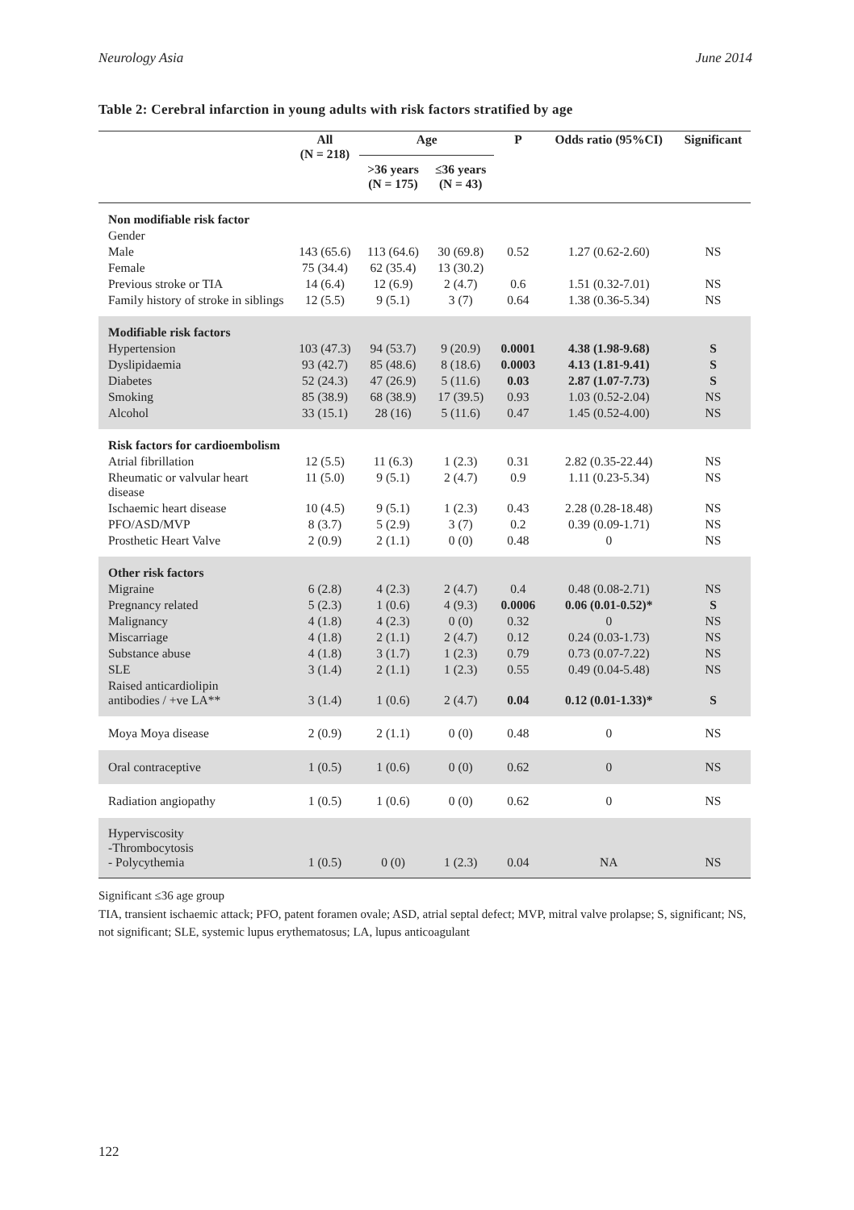Neurology Asia June 2014
Table 2: Cerebral infarction in young adults with risk factors stratified by age
| | All (N = 218) | Age | | P | Odds ratio (95%CI) | Significant |
| --- | --- | --- | --- | --- | --- | --- |
| | | >36 years (N = 175) | ≤36 years (N = 43) | | | |
| Non modifiable risk factor | | | | | | |
| Gender | | | | | | |
| Male | 143 (65.6) | 113 (64.6) | 30 (69.8) | 0.52 | 1.27 (0.62-2.60) | NS |
| Female | 75 (34.4) | 62 (35.4) | 13 (30.2) | | | |
| Previous stroke or TIA | 14 (6.4) | 12 (6.9) | 2 (4.7) | 0.6 | 1.51 (0.32-7.01) | NS |
| Family history of stroke in siblings | 12 (5.5) | 9 (5.1) | 3 (7) | 0.64 | 1.38 (0.36-5.34) | NS |
| Modifiable risk factors | | | | | | |
| Hypertension | 103 (47.3) | 94 (53.7) | 9 (20.9) | 0.0001 | 4.38 (1.98-9.68) | S |
| Dyslipidaemia | 93 (42.7) | 85 (48.6) | 8 (18.6) | 0.0003 | 4.13 (1.81-9.41) | S |
| Diabetes | 52 (24.3) | 47 (26.9) | 5 (11.6) | 0.03 | 2.87 (1.07-7.73) | S |
| Smoking | 85 (38.9) | 68 (38.9) | 17 (39.5) | 0.93 | 1.03 (0.52-2.04) | NS |
| Alcohol | 33 (15.1) | 28 (16) | 5 (11.6) | 0.47 | 1.45 (0.52-4.00) | NS |
| Risk factors for cardioembolism | | | | | | |
| Atrial fibrillation | 12 (5.5) | 11 (6.3) | 1 (2.3) | 0.31 | 2.82 (0.35-22.44) | NS |
| Rheumatic or valvular heart disease | 11 (5.0) | 9 (5.1) | 2 (4.7) | 0.9 | 1.11 (0.23-5.34) | NS |
| Ischaemic heart disease | 10 (4.5) | 9 (5.1) | 1 (2.3) | 0.43 | 2.28 (0.28-18.48) | NS |
| PFO/ASD/MVP | 8 (3.7) | 5 (2.9) | 3 (7) | 0.2 | 0.39 (0.09-1.71) | NS |
| Prosthetic Heart Valve | 2 (0.9) | 2 (1.1) | 0 (0) | 0.48 | 0 | NS |
| Other risk factors | | | | | | |
| Migraine | 6 (2.8) | 4 (2.3) | 2 (4.7) | 0.4 | 0.48 (0.08-2.71) | NS |
| Pregnancy related | 5 (2.3) | 1 (0.6) | 4 (9.3) | 0.0006 | 0.06 (0.01-0.52)* | S |
| Malignancy | 4 (1.8) | 4 (2.3) | 0 (0) | 0.32 | 0 | NS |
| Miscarriage | 4 (1.8) | 2 (1.1) | 2 (4.7) | 0.12 | 0.24 (0.03-1.73) | NS |
| Substance abuse | 4 (1.8) | 3 (1.7) | 1 (2.3) | 0.79 | 0.73 (0.07-7.22) | NS |
| SLE | 3 (1.4) | 2 (1.1) | 1 (2.3) | 0.55 | 0.49 (0.04-5.48) | NS |
| Raised anticardiolipin antibodies / +ve LA** | 3 (1.4) | 1 (0.6) | 2 (4.7) | 0.04 | 0.12 (0.01-1.33)* | S |
| Moya Moya disease | 2 (0.9) | 2 (1.1) | 0 (0) | 0.48 | 0 | NS |
| Oral contraceptive | 1 (0.5) | 1 (0.6) | 0 (0) | 0.62 | 0 | NS |
| Radiation angiopathy | 1 (0.5) | 1 (0.6) | 0 (0) | 0.62 | 0 | NS |
| Hyperviscosity -Thrombocytosis - Polycythemia | 1 (0.5) | 0 (0) | 1 (2.3) | 0.04 | NA | NS |
Significant ≤36 age group
TIA, transient ischaemic attack; PFO, patent foramen ovale; ASD, atrial septal defect; MVP, mitral valve prolapse; S, significant; NS, not significant; SLE, systemic lupus erythematosus; LA, lupus anticoagulant
122